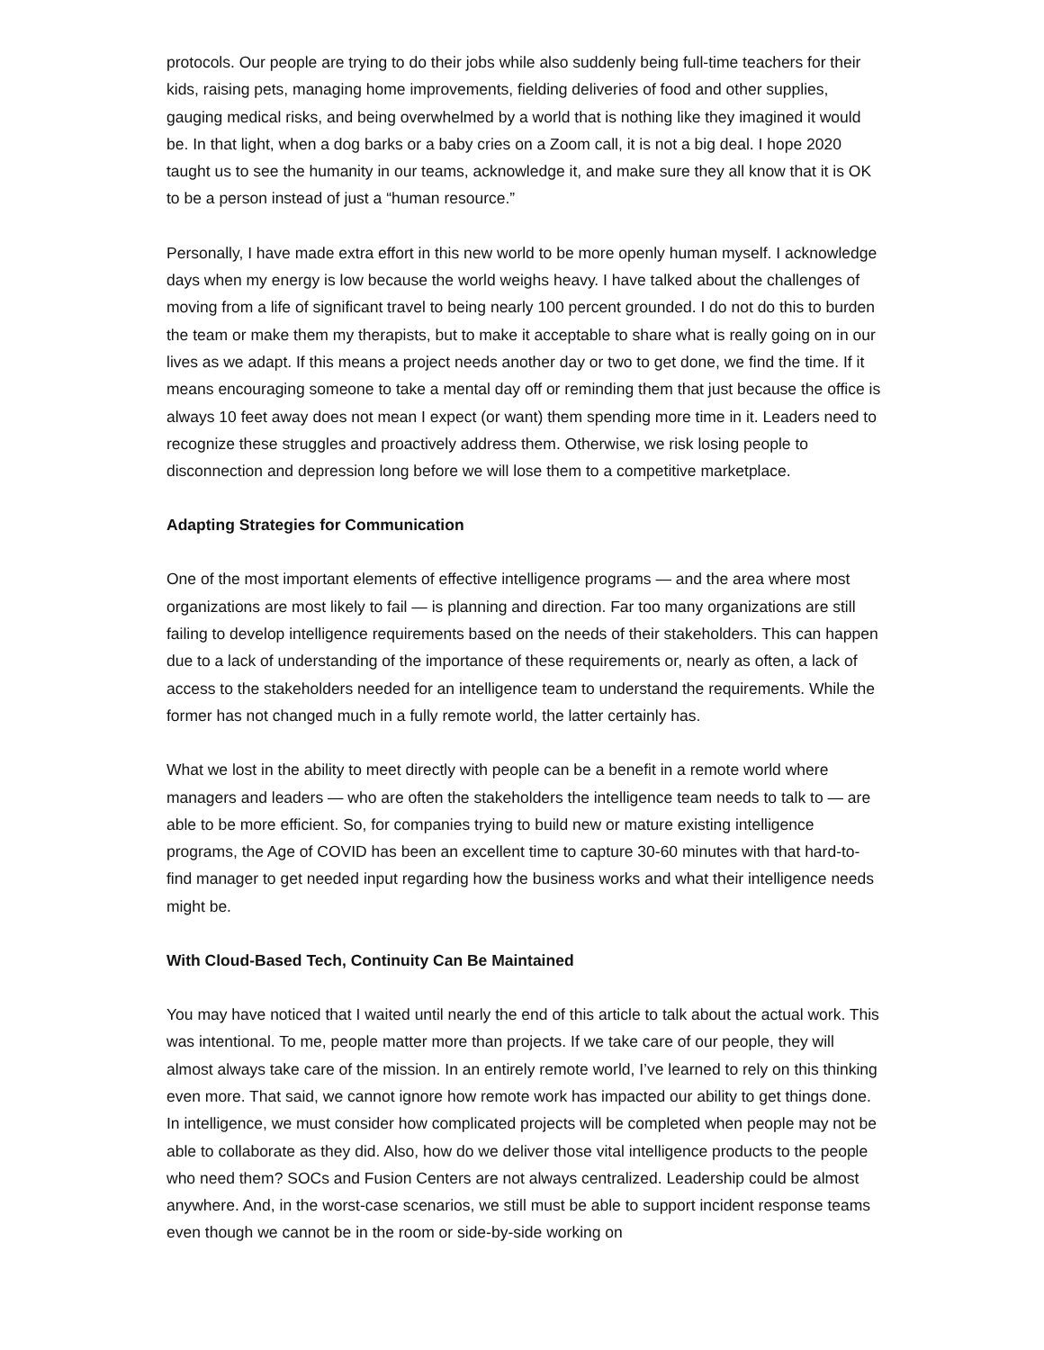protocols. Our people are trying to do their jobs while also suddenly being full-time teachers for their kids, raising pets, managing home improvements, fielding deliveries of food and other supplies, gauging medical risks, and being overwhelmed by a world that is nothing like they imagined it would be. In that light, when a dog barks or a baby cries on a Zoom call, it is not a big deal. I hope 2020 taught us to see the humanity in our teams, acknowledge it, and make sure they all know that it is OK to be a person instead of just a “human resource.”
Personally, I have made extra effort in this new world to be more openly human myself. I acknowledge days when my energy is low because the world weighs heavy. I have talked about the challenges of moving from a life of significant travel to being nearly 100 percent grounded. I do not do this to burden the team or make them my therapists, but to make it acceptable to share what is really going on in our lives as we adapt. If this means a project needs another day or two to get done, we find the time. If it means encouraging someone to take a mental day off or reminding them that just because the office is always 10 feet away does not mean I expect (or want) them spending more time in it. Leaders need to recognize these struggles and proactively address them. Otherwise, we risk losing people to disconnection and depression long before we will lose them to a competitive marketplace.
Adapting Strategies for Communication
One of the most important elements of effective intelligence programs — and the area where most organizations are most likely to fail — is planning and direction. Far too many organizations are still failing to develop intelligence requirements based on the needs of their stakeholders. This can happen due to a lack of understanding of the importance of these requirements or, nearly as often, a lack of access to the stakeholders needed for an intelligence team to understand the requirements. While the former has not changed much in a fully remote world, the latter certainly has.
What we lost in the ability to meet directly with people can be a benefit in a remote world where managers and leaders — who are often the stakeholders the intelligence team needs to talk to — are able to be more efficient. So, for companies trying to build new or mature existing intelligence programs, the Age of COVID has been an excellent time to capture 30-60 minutes with that hard-to-find manager to get needed input regarding how the business works and what their intelligence needs might be.
With Cloud-Based Tech, Continuity Can Be Maintained
You may have noticed that I waited until nearly the end of this article to talk about the actual work. This was intentional. To me, people matter more than projects. If we take care of our people, they will almost always take care of the mission. In an entirely remote world, I’ve learned to rely on this thinking even more. That said, we cannot ignore how remote work has impacted our ability to get things done. In intelligence, we must consider how complicated projects will be completed when people may not be able to collaborate as they did. Also, how do we deliver those vital intelligence products to the people who need them? SOCs and Fusion Centers are not always centralized. Leadership could be almost anywhere. And, in the worst-case scenarios, we still must be able to support incident response teams even though we cannot be in the room or side-by-side working on